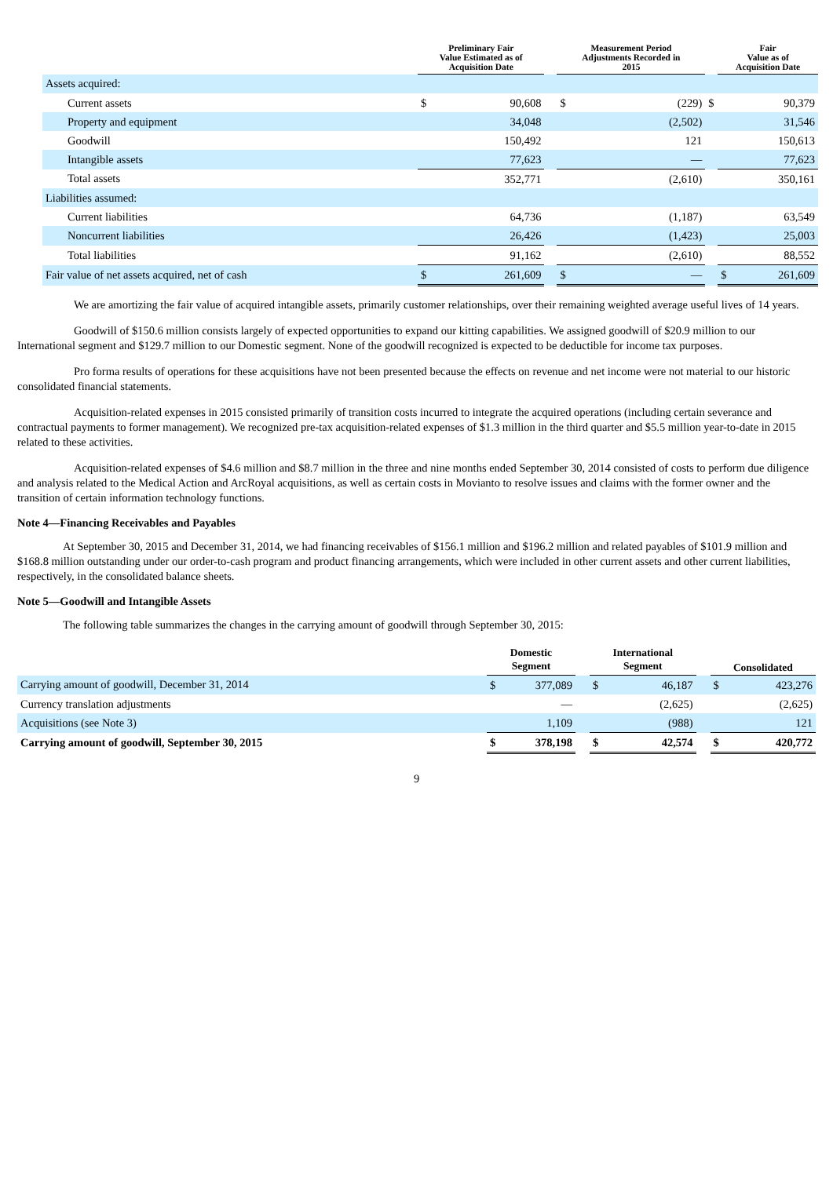| | Preliminary Fair Value Estimated as of Acquisition Date | | | Measurement Period Adjustments Recorded in 2015 | | | Fair Value as of Acquisition Date | |
| --- | --- | --- | --- | --- | --- | --- | --- | --- |
| Assets acquired: | | | | | | | | |
| Current assets | $ | 90,608 | | $ | (229) | $ | | 90,379 |
| Property and equipment | | 34,048 | | | (2,502) | | | 31,546 |
| Goodwill | | 150,492 | | | 121 | | | 150,613 |
| Intangible assets | | 77,623 | | | — | | | 77,623 |
| Total assets | | 352,771 | | | (2,610) | | | 350,161 |
| Liabilities assumed: | | | | | | | | |
| Current liabilities | | 64,736 | | | (1,187) | | | 63,549 |
| Noncurrent liabilities | | 26,426 | | | (1,423) | | | 25,003 |
| Total liabilities | | 91,162 | | | (2,610) | | | 88,552 |
| Fair value of net assets acquired, net of cash | $ | 261,609 | | $ | — | | $ | 261,609 |
We are amortizing the fair value of acquired intangible assets, primarily customer relationships, over their remaining weighted average useful lives of 14 years.
Goodwill of $150.6 million consists largely of expected opportunities to expand our kitting capabilities. We assigned goodwill of $20.9 million to our International segment and $129.7 million to our Domestic segment. None of the goodwill recognized is expected to be deductible for income tax purposes.
Pro forma results of operations for these acquisitions have not been presented because the effects on revenue and net income were not material to our historic consolidated financial statements.
Acquisition-related expenses in 2015 consisted primarily of transition costs incurred to integrate the acquired operations (including certain severance and contractual payments to former management). We recognized pre-tax acquisition-related expenses of $1.3 million in the third quarter and $5.5 million year-to-date in 2015 related to these activities.
Acquisition-related expenses of $4.6 million and $8.7 million in the three and nine months ended September 30, 2014 consisted of costs to perform due diligence and analysis related to the Medical Action and ArcRoyal acquisitions, as well as certain costs in Movianto to resolve issues and claims with the former owner and the transition of certain information technology functions.
Note 4—Financing Receivables and Payables
At September 30, 2015 and December 31, 2014, we had financing receivables of $156.1 million and $196.2 million and related payables of $101.9 million and $168.8 million outstanding under our order-to-cash program and product financing arrangements, which were included in other current assets and other current liabilities, respectively, in the consolidated balance sheets.
Note 5—Goodwill and Intangible Assets
The following table summarizes the changes in the carrying amount of goodwill through September 30, 2015:
| | Domestic Segment | | | International Segment | | | Consolidated | |
| --- | --- | --- | --- | --- | --- | --- | --- | --- |
| Carrying amount of goodwill, December 31, 2014 | $ | 377,089 | | $ | 46,187 | | $ | 423,276 |
| Currency translation adjustments | | — | | | (2,625) | | | (2,625) |
| Acquisitions (see Note 3) | | 1,109 | | | (988) | | | 121 |
| Carrying amount of goodwill, September 30, 2015 | $ | 378,198 | | $ | 42,574 | | $ | 420,772 |
9